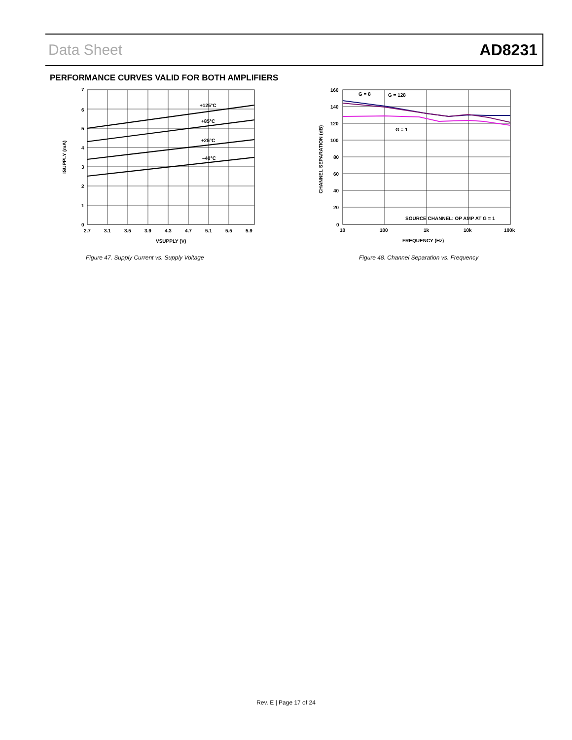Data Sheet AD8231
PERFORMANCE CURVES VALID FOR BOTH AMPLIFIERS
+125°C
+85°C
+25°C
–40°C
7
6
5
4
3
2
1
0
2.7
3.1
3.5
3.9
4.3
4.7
5.1
5.5
5.9
VSUPPLY (V)
ISUPPLY (mA)
G = 8
G = 128
G = 1
SOURCE CHANNEL: OP AMP AT G = 1
160
140
120
100
80
60
40
20
0
10
100
1k
10k
100k
FREQUENCY (Hz)
CHANNEL SEPARATION (dB)
Figure 47. Supply Current vs. Supply Voltage
Figure 48. Channel Separation vs. Frequency
Rev. E | Page 17 of 24